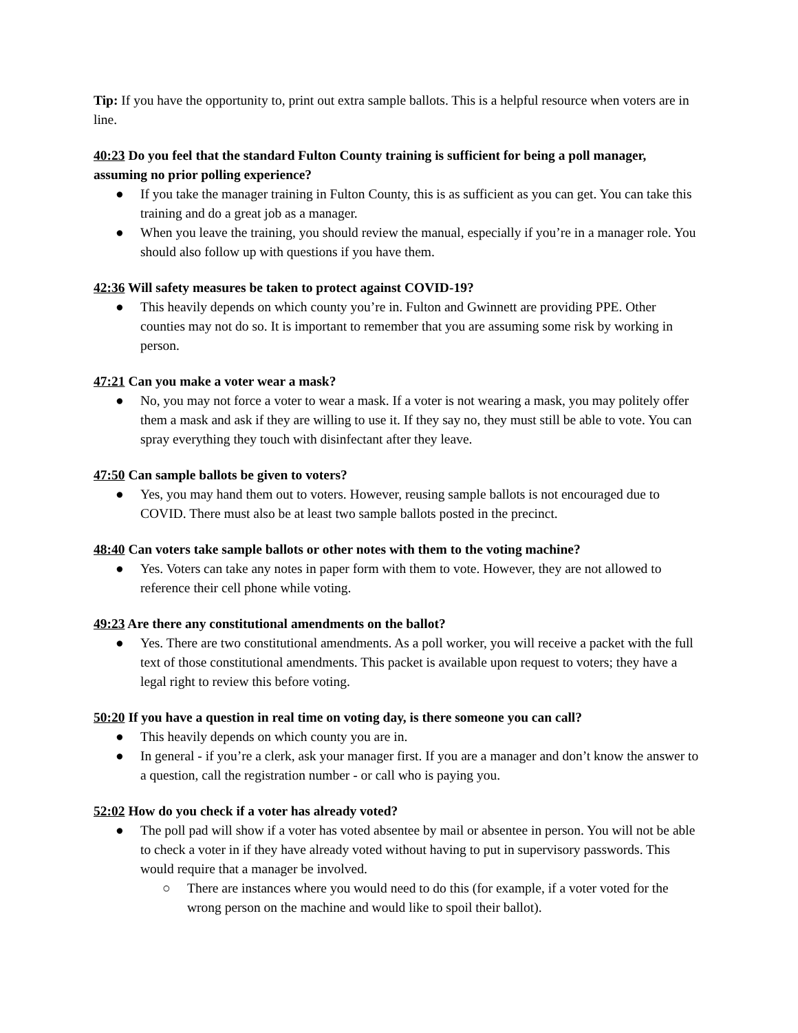Tip: If you have the opportunity to, print out extra sample ballots. This is a helpful resource when voters are in line.
40:23 Do you feel that the standard Fulton County training is sufficient for being a poll manager, assuming no prior polling experience?
● If you take the manager training in Fulton County, this is as sufficient as you can get. You can take this training and do a great job as a manager.
● When you leave the training, you should review the manual, especially if you’re in a manager role. You should also follow up with questions if you have them.
42:36 Will safety measures be taken to protect against COVID-19?
● This heavily depends on which county you’re in. Fulton and Gwinnett are providing PPE. Other counties may not do so. It is important to remember that you are assuming some risk by working in person.
47:21 Can you make a voter wear a mask?
● No, you may not force a voter to wear a mask. If a voter is not wearing a mask, you may politely offer them a mask and ask if they are willing to use it. If they say no, they must still be able to vote. You can spray everything they touch with disinfectant after they leave.
47:50 Can sample ballots be given to voters?
● Yes, you may hand them out to voters. However, reusing sample ballots is not encouraged due to COVID. There must also be at least two sample ballots posted in the precinct.
48:40 Can voters take sample ballots or other notes with them to the voting machine?
● Yes. Voters can take any notes in paper form with them to vote. However, they are not allowed to reference their cell phone while voting.
49:23 Are there any constitutional amendments on the ballot?
● Yes. There are two constitutional amendments. As a poll worker, you will receive a packet with the full text of those constitutional amendments. This packet is available upon request to voters; they have a legal right to review this before voting.
50:20 If you have a question in real time on voting day, is there someone you can call?
● This heavily depends on which county you are in.
● In general - if you’re a clerk, ask your manager first. If you are a manager and don’t know the answer to a question, call the registration number - or call who is paying you.
52:02 How do you check if a voter has already voted?
● The poll pad will show if a voter has voted absentee by mail or absentee in person. You will not be able to check a voter in if they have already voted without having to put in supervisory passwords. This would require that a manager be involved.
○ There are instances where you would need to do this (for example, if a voter voted for the wrong person on the machine and would like to spoil their ballot).